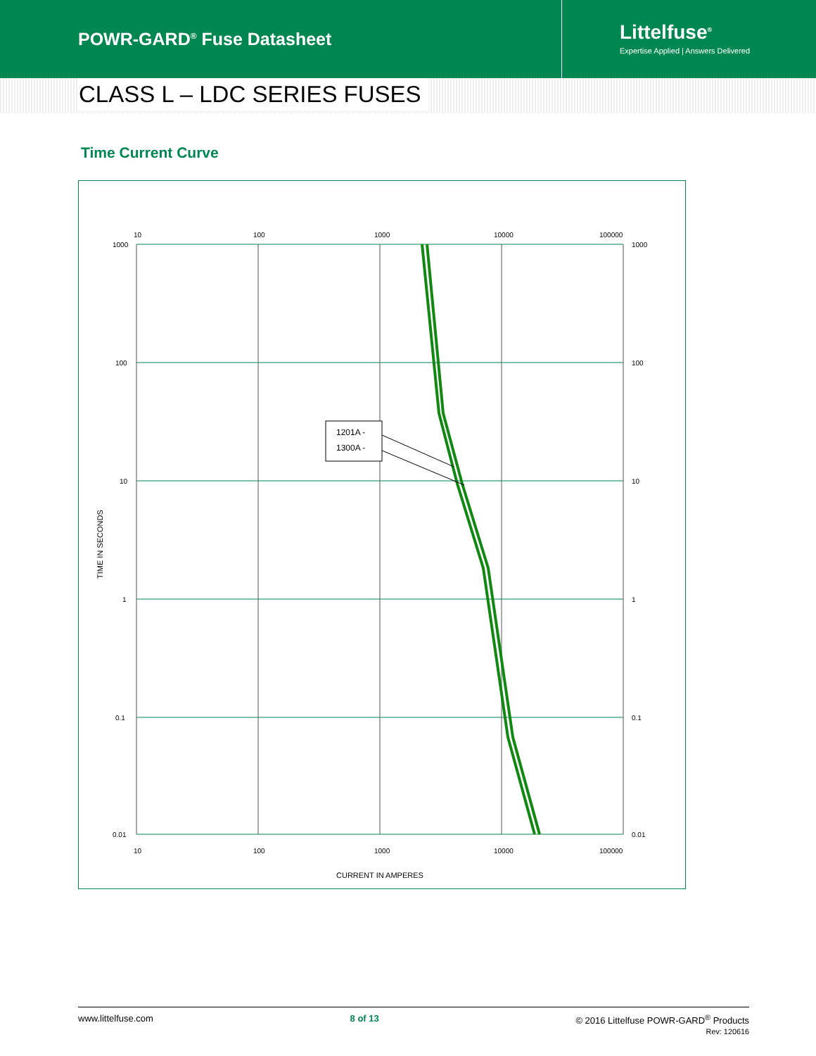POWR-GARD<sup>®</sup> Fuse Datasheet
Littelfuse<sup>®</sup>
Expertise Applied | Answers Delivered
CLASS L – LDC SERIES FUSES
Time Current Curve
1201A -
1300A -
1000
100
10
1
0.1
0.01
1000
100
10
1
0.1
0.01
10
100
1000
10000
100000
10
100
1000
10000
100000
CURRENT IN AMPERES
TIME IN SECONDS
www.littelfuse.com 8 of 13 © 2016 Littelfuse POWR-GARD<sup>®</sup> Products
Rev: 120616